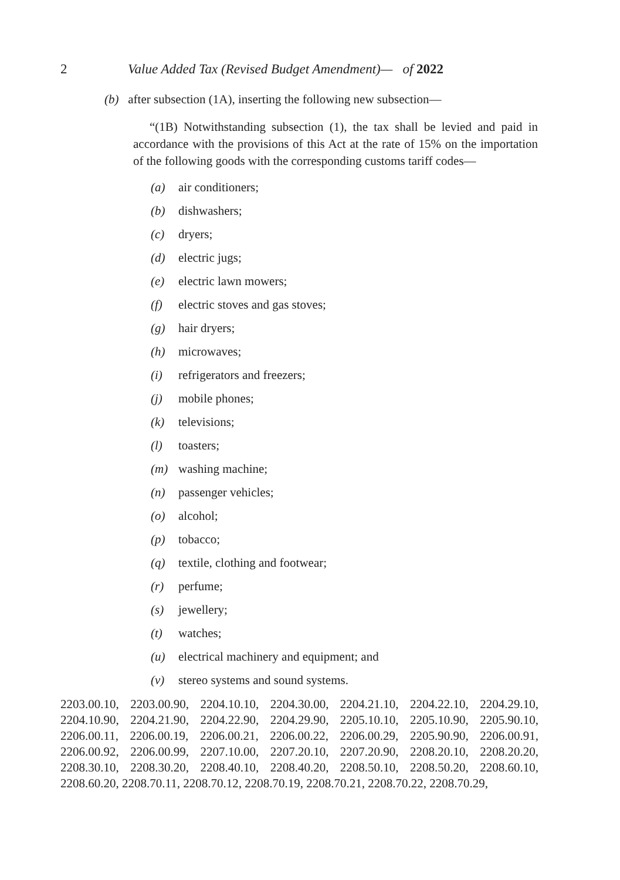2 Value Added Tax (Revised Budget Amendment)— of 2022
(b) after subsection (1A), inserting the following new subsection—
“(1B) Notwithstanding subsection (1), the tax shall be levied and paid in accordance with the provisions of this Act at the rate of 15% on the importation of the following goods with the corresponding customs tariff codes—
(a) air conditioners;
(b) dishwashers;
(c) dryers;
(d) electric jugs;
(e) electric lawn mowers;
(f) electric stoves and gas stoves;
(g) hair dryers;
(h) microwaves;
(i) refrigerators and freezers;
(j) mobile phones;
(k) televisions;
(l) toasters;
(m) washing machine;
(n) passenger vehicles;
(o) alcohol;
(p) tobacco;
(q) textile, clothing and footwear;
(r) perfume;
(s) jewellery;
(t) watches;
(u) electrical machinery and equipment; and
(v) stereo systems and sound systems.
2203.00.10, 2203.00.90, 2204.10.10, 2204.30.00, 2204.21.10, 2204.22.10, 2204.29.10, 2204.10.90, 2204.21.90, 2204.22.90, 2204.29.90, 2205.10.10, 2205.10.90, 2205.90.10, 2206.00.11, 2206.00.19, 2206.00.21, 2206.00.22, 2206.00.29, 2205.90.90, 2206.00.91, 2206.00.92, 2206.00.99, 2207.10.00, 2207.20.10, 2207.20.90, 2208.20.10, 2208.20.20, 2208.30.10, 2208.30.20, 2208.40.10, 2208.40.20, 2208.50.10, 2208.50.20, 2208.60.10, 2208.60.20, 2208.70.11, 2208.70.12, 2208.70.19, 2208.70.21, 2208.70.22, 2208.70.29,